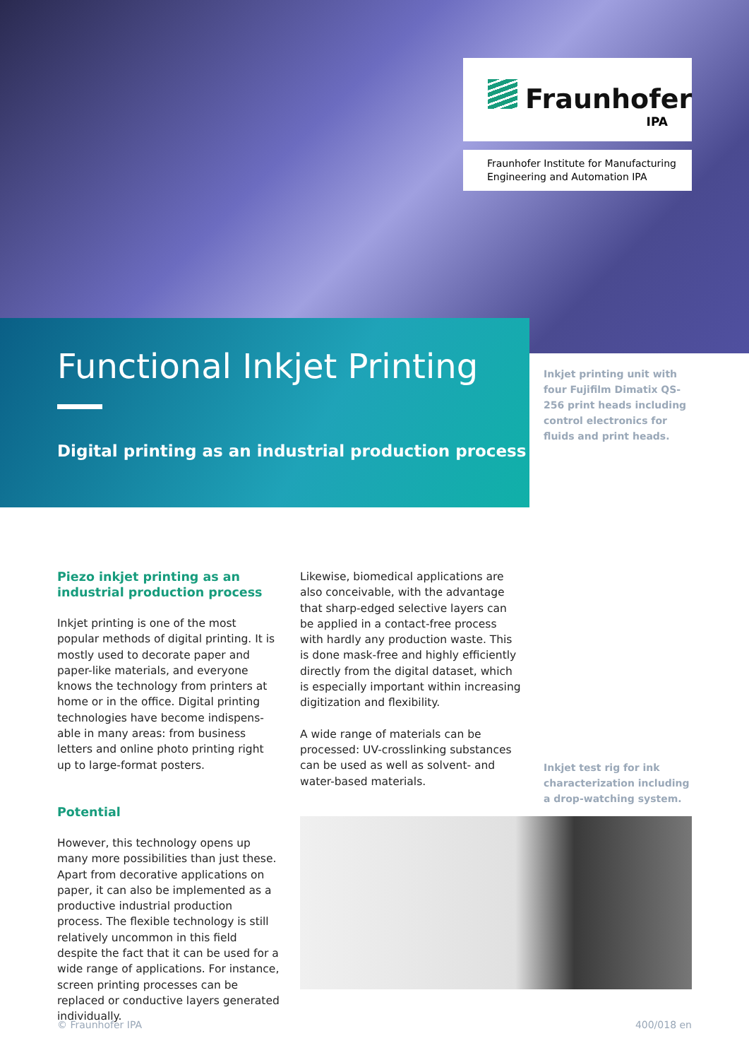Fraunhofer
IPA
Fraunhofer Institute for Manufacturing Engineering and Automation IPA
Functional Inkjet Printing
Digital printing as an industrial production process
Inkjet printing unit with four Fujifilm Dimatix QS-256 print heads including control electronics for fluids and print heads.
Piezo inkjet printing as an industrial production process
Inkjet printing is one of the most popular methods of digital printing. It is mostly used to decorate paper and paper-like materials, and everyone knows the technology from printers at home or in the office. Digital printing technologies have become indispens­able in many areas: from business letters and online photo printing right up to large-format posters.
Potential
However, this technology opens up many more possibilities than just these. Apart from decorative applications on paper, it can also be implemented as a productive industrial production process. The flexible technology is still relatively uncommon in this field despite the fact that it can be used for a wide range of applications. For instance, screen printing processes can be replaced or conductive layers generated individually.
Likewise, biomedical applications are also con­ceivable, with the advantage that sharp-edged selective layers can be applied in a contact-free process with hardly any production waste. This is done mask-free and highly efficiently directly from the digital dataset, which is especially important within increasing digitization and flexibility.
A wide range of materials can be processed: UV-crosslinking substances can be used as well as solvent- and water-based materials.
Inkjet test rig for ink characterization including a drop-watching system.
© Fraunhofer IPA 400/018 en